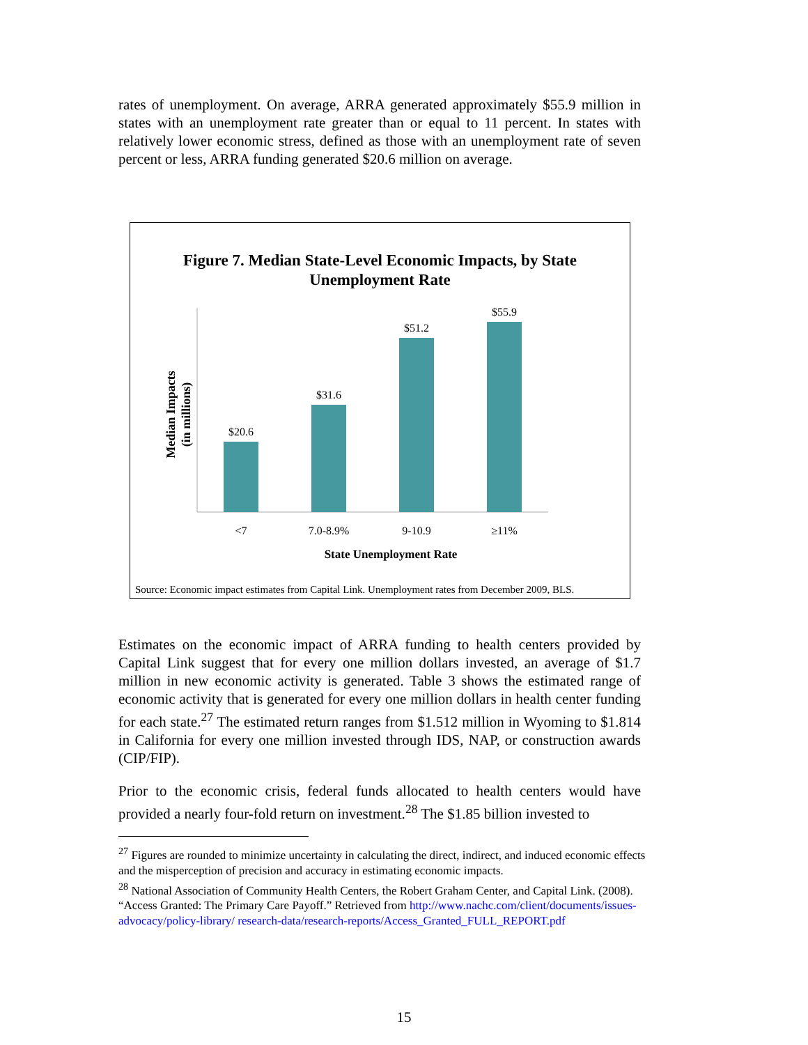rates of unemployment. On average, ARRA generated approximately $55.9 million in states with an unemployment rate greater than or equal to 11 percent. In states with relatively lower economic stress, defined as those with an unemployment rate of seven percent or less, ARRA funding generated $20.6 million on average.
Figure 7. Median State-Level Economic Impacts, by State
Unemployment Rate
Median Impacts
(in millions)
$20.6
$31.6
$51.2
$55.9
<7
7.0-8.9%
9-10.9
≥11%
State Unemployment Rate
Source: Economic impact estimates from Capital Link. Unemployment rates from December 2009, BLS.
Estimates on the economic impact of ARRA funding to health centers provided by Capital Link suggest that for every one million dollars invested, an average of $1.7 million in new economic activity is generated. Table 3 shows the estimated range of economic activity that is generated for every one million dollars in health center funding for each state.<sup>27</sup> The estimated return ranges from $1.512 million in Wyoming to $1.814 in California for every one million invested through IDS, NAP, or construction awards (CIP/FIP).
Prior to the economic crisis, federal funds allocated to health centers would have provided a nearly four-fold return on investment.<sup>28</sup> The $1.85 billion invested to
<sup>27</sup> Figures are rounded to minimize uncertainty in calculating the direct, indirect, and induced economic effects and the misperception of precision and accuracy in estimating economic impacts.
<sup>28</sup> National Association of Community Health Centers, the Robert Graham Center, and Capital Link. (2008). “Access Granted: The Primary Care Payoff.” Retrieved from http://www.nachc.com/client/documents/issues-advocacy/policy-library/ research-data/research-reports/Access_Granted_FULL_REPORT.pdf
15